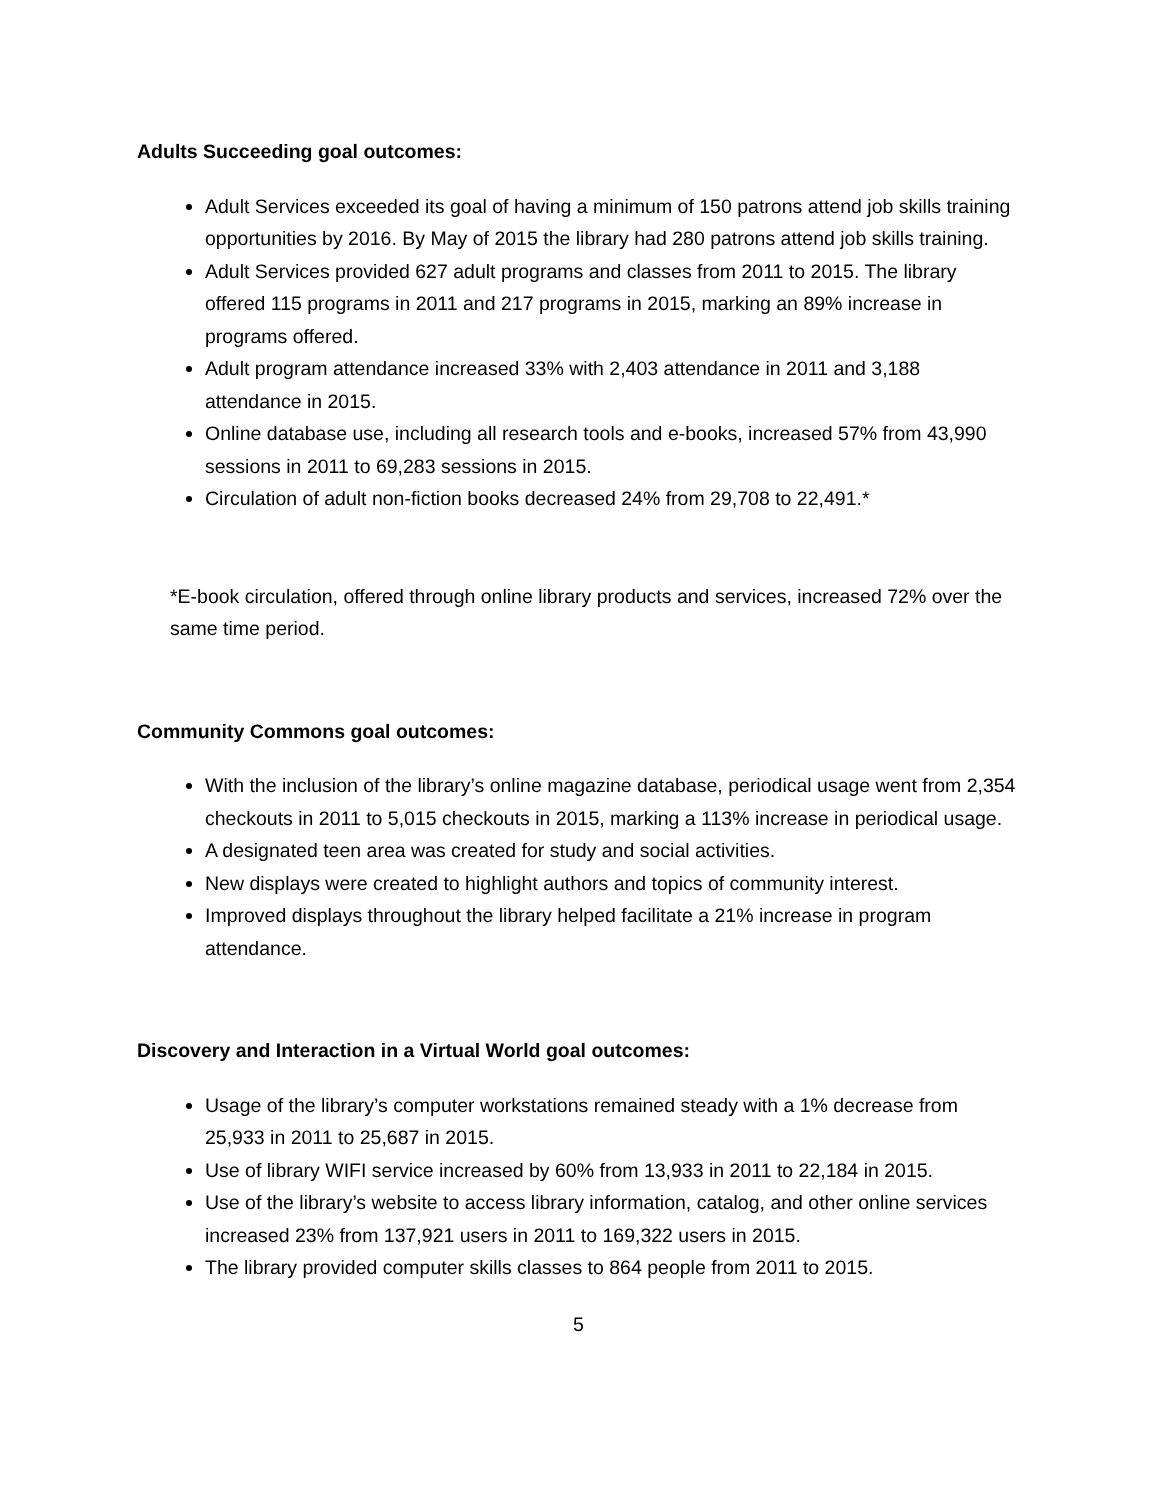Adults Succeeding goal outcomes:
Adult Services exceeded its goal of having a minimum of 150 patrons attend job skills training opportunities by 2016. By May of 2015 the library had 280 patrons attend job skills training.
Adult Services provided 627 adult programs and classes from 2011 to 2015. The library offered 115 programs in 2011 and 217 programs in 2015, marking an 89% increase in programs offered.
Adult program attendance increased 33% with 2,403 attendance in 2011 and 3,188 attendance in 2015.
Online database use, including all research tools and e-books, increased 57% from 43,990 sessions in 2011 to 69,283 sessions in 2015.
Circulation of adult non-fiction books decreased 24% from 29,708 to 22,491.*
*E-book circulation, offered through online library products and services, increased 72% over the same time period.
Community Commons goal outcomes:
With the inclusion of the library’s online magazine database, periodical usage went from 2,354 checkouts in 2011 to 5,015 checkouts in 2015, marking a 113% increase in periodical usage.
A designated teen area was created for study and social activities.
New displays were created to highlight authors and topics of community interest.
Improved displays throughout the library helped facilitate a 21% increase in program attendance.
Discovery and Interaction in a Virtual World goal outcomes:
Usage of the library’s computer workstations remained steady with a 1% decrease from 25,933 in 2011 to 25,687 in 2015.
Use of library WIFI service increased by 60% from 13,933 in 2011 to 22,184 in 2015.
Use of the library’s website to access library information, catalog, and other online services increased 23% from 137,921 users in 2011 to 169,322 users in 2015.
The library provided computer skills classes to 864 people from 2011 to 2015.
5